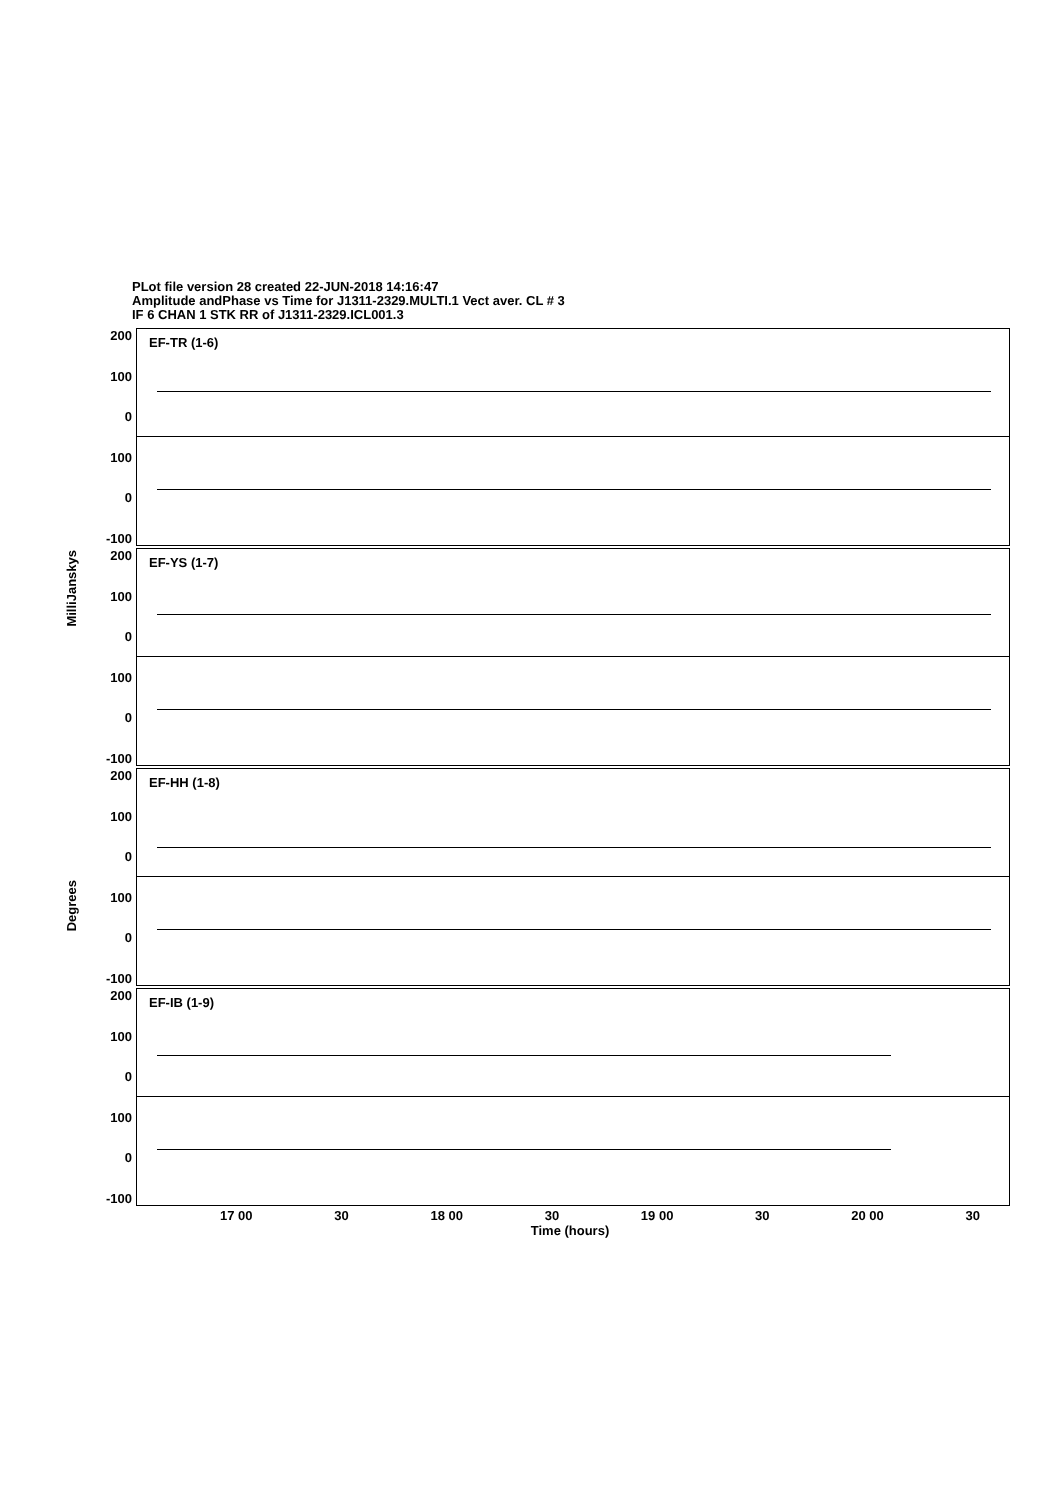PLot file version 28 created 22-JUN-2018 14:16:47
Amplitude andPhase vs Time for J1311-2329.MULTI.1 Vect aver. CL # 3
IF 6 CHAN 1 STK RR of J1311-2329.ICL001.3
MilliJanskys
Degrees
200
100
0
100
0
-100
EF-TR (1-6)
200
100
0
100
0
-100
EF-YS (1-7)
200
100
0
100
0
-100
EF-HH (1-8)
200
100
0
100
0
-100
EF-IB (1-9)
17 00 30 18 00 30 19 00 30 20 00 30
Time (hours)